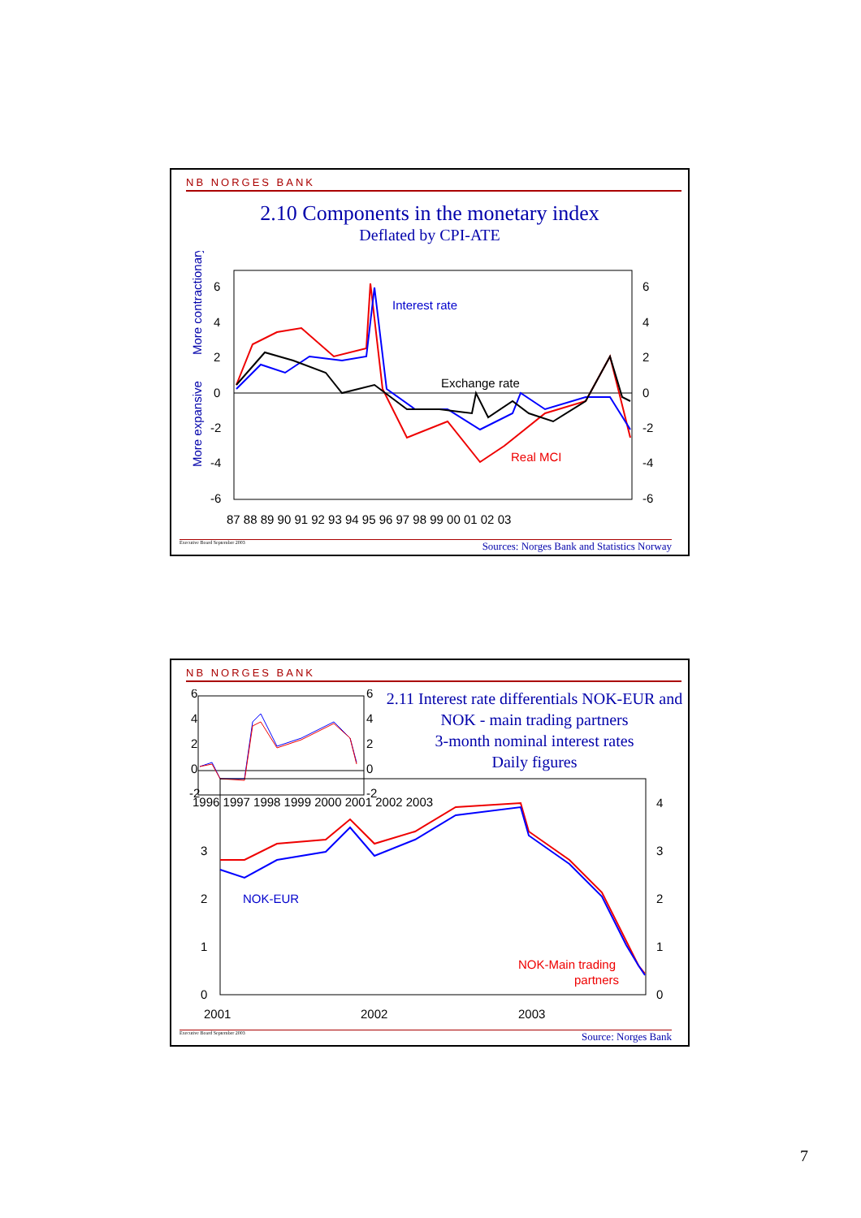NB NORGES BANK
2.10 Components in the monetary index
Deflated by CPI-ATE
6
4
2
0
-2
-4
-6
6
4
2
0
-2
-4
-6
87 88 89 90 91 92 93 94 95 96 97 98 99 00 01 02 03
Interest rate
Exchange rate
Real MCI
More contractionary
More expansive
Executive Board September 2003 Sources: Norges Bank and Statistics Norway
NB NORGES BANK
2.11 Interest rate differentials NOK-EUR and NOK - main trading partners
3-month nominal interest rates
Daily figures
6
4
2
0
-2
6
4
2
0
-2
1996 1997 1998 1999 2000 2001 2002 2003
3
2
1
0
4
3
2
1
0
2001
2002
2003
NOK-EUR
NOK-Main trading
partners
Executive Board September 2003 Source: Norges Bank
7